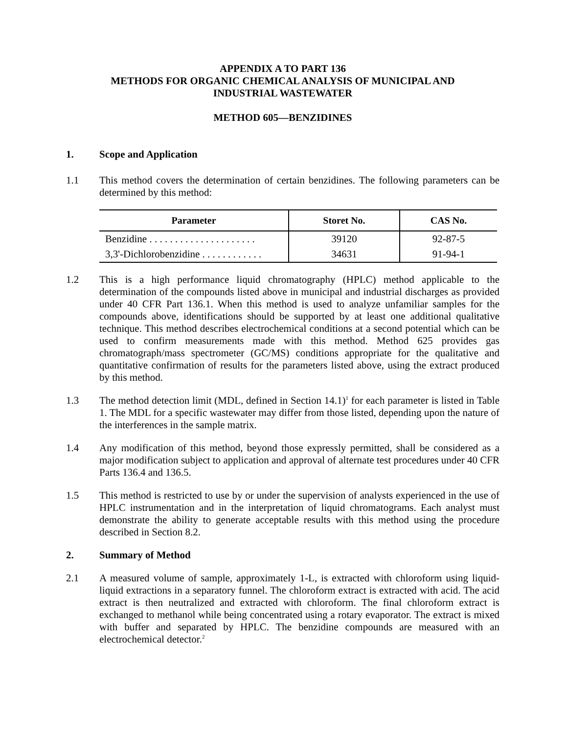APPENDIX A TO PART 136
METHODS FOR ORGANIC CHEMICAL ANALYSIS OF MUNICIPAL AND
INDUSTRIAL WASTEWATER
METHOD 605—BENZIDINES
1. Scope and Application
1.1 This method covers the determination of certain benzidines. The following parameters can be determined by this method:
| Parameter | Storet No. | CAS No. |
| --- | --- | --- |
| Benzidine . . . . . . . . . . . . . . . . . . . . . | 39120 | 92-87-5 |
| 3,3'-Dichlorobenzidine . . . . . . . . . . . . | 34631 | 91-94-1 |
1.2 This is a high performance liquid chromatography (HPLC) method applicable to the determination of the compounds listed above in municipal and industrial discharges as provided under 40 CFR Part 136.1. When this method is used to analyze unfamiliar samples for the compounds above, identifications should be supported by at least one additional qualitative technique. This method describes electrochemical conditions at a second potential which can be used to confirm measurements made with this method. Method 625 provides gas chromatograph/mass spectrometer (GC/MS) conditions appropriate for the qualitative and quantitative confirmation of results for the parameters listed above, using the extract produced by this method.
1.3 The method detection limit (MDL, defined in Section 14.1)<sup>1</sup> for each parameter is listed in Table 1. The MDL for a specific wastewater may differ from those listed, depending upon the nature of the interferences in the sample matrix.
1.4 Any modification of this method, beyond those expressly permitted, shall be considered as a major modification subject to application and approval of alternate test procedures under 40 CFR Parts 136.4 and 136.5.
1.5 This method is restricted to use by or under the supervision of analysts experienced in the use of HPLC instrumentation and in the interpretation of liquid chromatograms. Each analyst must demonstrate the ability to generate acceptable results with this method using the procedure described in Section 8.2.
2. Summary of Method
2.1 A measured volume of sample, approximately 1-L, is extracted with chloroform using liquid-liquid extractions in a separatory funnel. The chloroform extract is extracted with acid. The acid extract is then neutralized and extracted with chloroform. The final chloroform extract is exchanged to methanol while being concentrated using a rotary evaporator. The extract is mixed with buffer and separated by HPLC. The benzidine compounds are measured with an electrochemical detector.<sup>2</sup>